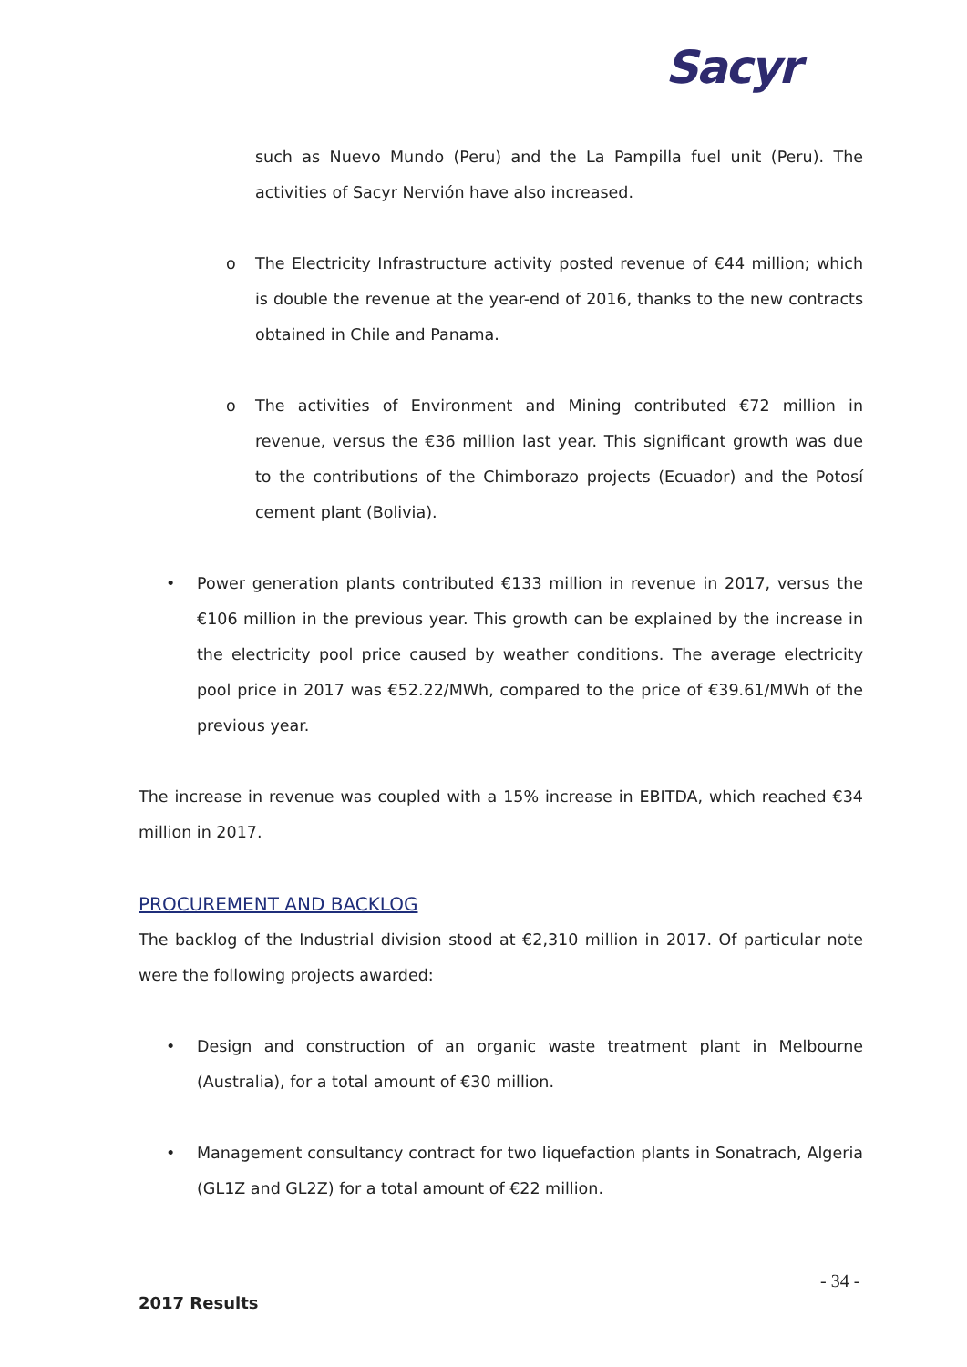Sacyr
such as Nuevo Mundo (Peru) and the La Pampilla fuel unit (Peru). The activities of Sacyr Nervión have also increased.
o The Electricity Infrastructure activity posted revenue of €44 million; which is double the revenue at the year-end of 2016, thanks to the new contracts obtained in Chile and Panama.
o The activities of Environment and Mining contributed €72 million in revenue, versus the €36 million last year. This significant growth was due to the contributions of the Chimborazo projects (Ecuador) and the Potosí cement plant (Bolivia).
• Power generation plants contributed €133 million in revenue in 2017, versus the €106 million in the previous year. This growth can be explained by the increase in the electricity pool price caused by weather conditions. The average electricity pool price in 2017 was €52.22/MWh, compared to the price of €39.61/MWh of the previous year.
The increase in revenue was coupled with a 15% increase in EBITDA, which reached €34 million in 2017.
PROCUREMENT AND BACKLOG
The backlog of the Industrial division stood at €2,310 million in 2017. Of particular note were the following projects awarded:
• Design and construction of an organic waste treatment plant in Melbourne (Australia), for a total amount of €30 million.
• Management consultancy contract for two liquefaction plants in Sonatrach, Algeria (GL1Z and GL2Z) for a total amount of €22 million.
- 34 -
2017 Results